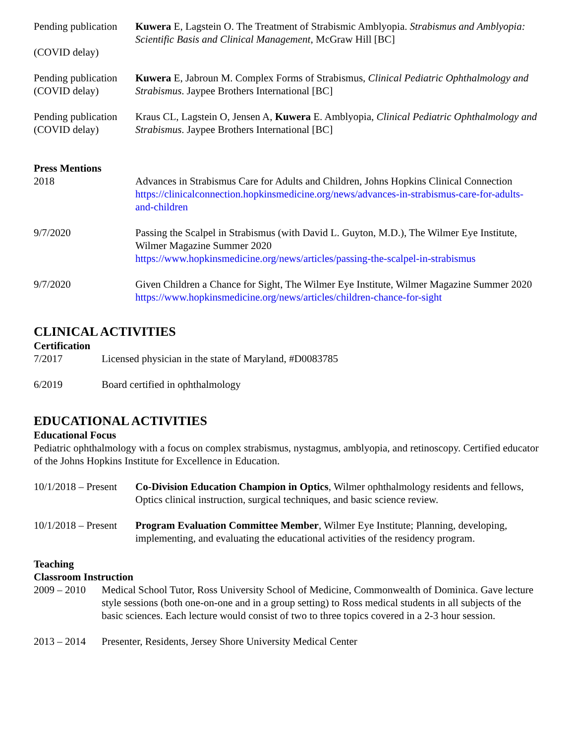Pending publication
(COVID delay)
Kuwera E, Lagstein O. The Treatment of Strabismic Amblyopia. Strabismus and Amblyopia: Scientific Basis and Clinical Management, McGraw Hill [BC]
Pending publication
(COVID delay)
Kuwera E, Jabroun M. Complex Forms of Strabismus, Clinical Pediatric Ophthalmology and Strabismus. Jaypee Brothers International [BC]
Pending publication
(COVID delay)
Kraus CL, Lagstein O, Jensen A, Kuwera E. Amblyopia, Clinical Pediatric Ophthalmology and Strabismus. Jaypee Brothers International [BC]
Press Mentions
2018 Advances in Strabismus Care for Adults and Children, Johns Hopkins Clinical Connection
https://clinicalconnection.hopkinsmedicine.org/news/advances-in-strabismus-care-for-adults-and-children
9/7/2020 Passing the Scalpel in Strabismus (with David L. Guyton, M.D.), The Wilmer Eye Institute, Wilmer Magazine Summer 2020
https://www.hopkinsmedicine.org/news/articles/passing-the-scalpel-in-strabismus
9/7/2020 Given Children a Chance for Sight, The Wilmer Eye Institute, Wilmer Magazine Summer 2020
https://www.hopkinsmedicine.org/news/articles/children-chance-for-sight
CLINICAL ACTIVITIES
Certification
7/2017 Licensed physician in the state of Maryland, #D0083785
6/2019 Board certified in ophthalmology
EDUCATIONAL ACTIVITIES
Educational Focus
Pediatric ophthalmology with a focus on complex strabismus, nystagmus, amblyopia, and retinoscopy. Certified educator of the Johns Hopkins Institute for Excellence in Education.
10/1/2018 – Present
Co-Division Education Champion in Optics, Wilmer ophthalmology residents and fellows, Optics clinical instruction, surgical techniques, and basic science review.
10/1/2018 – Present
Program Evaluation Committee Member, Wilmer Eye Institute; Planning, developing, implementing, and evaluating the educational activities of the residency program.
Teaching
Classroom Instruction
2009 – 2010
Medical School Tutor, Ross University School of Medicine, Commonwealth of Dominica. Gave lecture style sessions (both one-on-one and in a group setting) to Ross medical students in all subjects of the basic sciences. Each lecture would consist of two to three topics covered in a 2-3 hour session.
2013 – 2014
Presenter, Residents, Jersey Shore University Medical Center